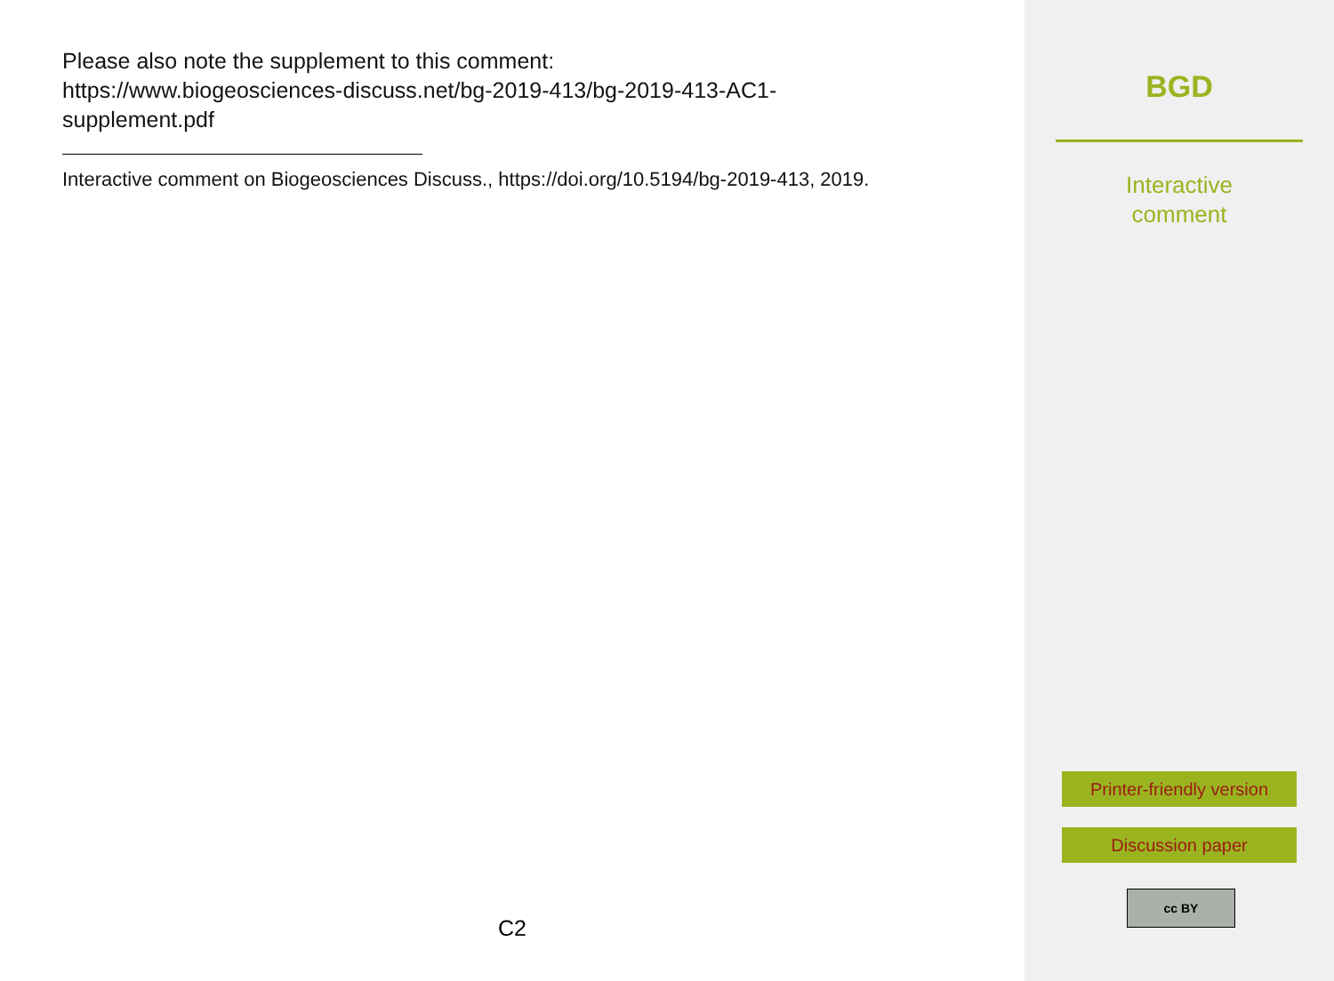Please also note the supplement to this comment:
https://www.biogeosciences-discuss.net/bg-2019-413/bg-2019-413-AC1-
supplement.pdf
Interactive comment on Biogeosciences Discuss., https://doi.org/10.5194/bg-2019-413, 2019.
C2
BGD
Interactive
comment
Printer-friendly version
Discussion paper
cc BY